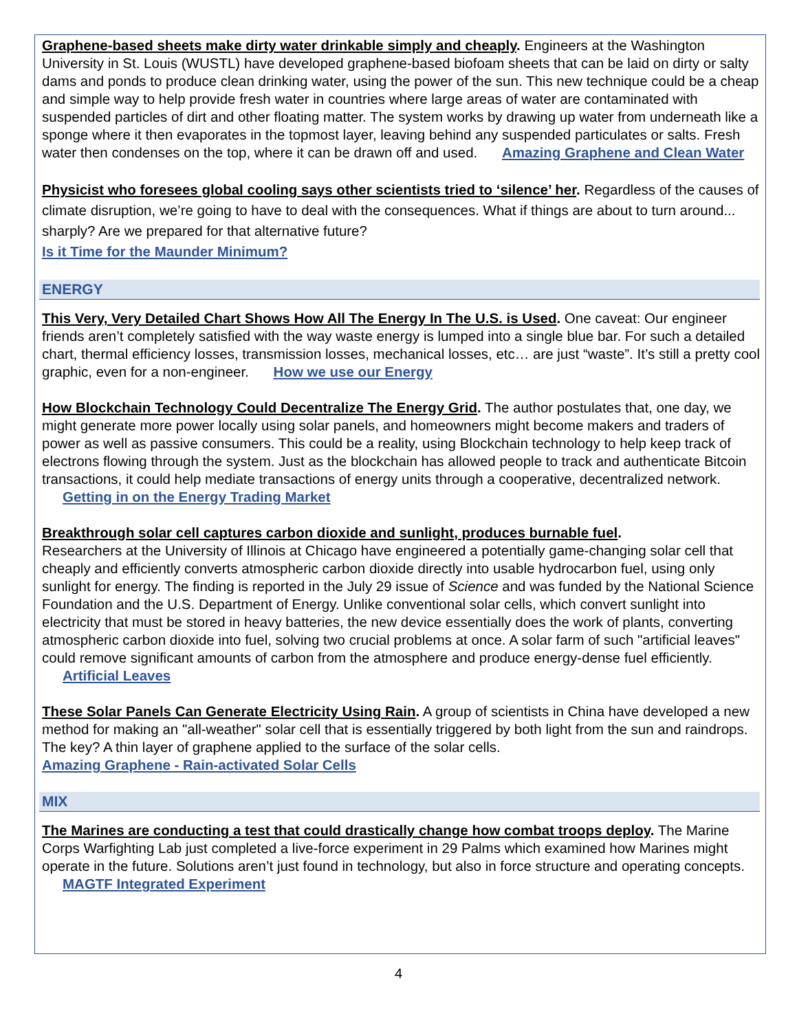Graphene-based sheets make dirty water drinkable simply and cheaply. Engineers at the Washington University in St. Louis (WUSTL) have developed graphene-based biofoam sheets that can be laid on dirty or salty dams and ponds to produce clean drinking water, using the power of the sun. This new technique could be a cheap and simple way to help provide fresh water in countries where large areas of water are contaminated with suspended particles of dirt and other floating matter. The system works by drawing up water from underneath like a sponge where it then evaporates in the topmost layer, leaving behind any suspended particulates or salts. Fresh water then condenses on the top, where it can be drawn off and used. Amazing Graphene and Clean Water
Physicist who foresees global cooling says other scientists tried to ‘silence’ her. Regardless of the causes of climate disruption, we’re going to have to deal with the consequences. What if things are about to turn around... sharply? Are we prepared for that alternative future?
Is it Time for the Maunder Minimum?
ENERGY
This Very, Very Detailed Chart Shows How All The Energy In The U.S. is Used. One caveat: Our engineer friends aren’t completely satisfied with the way waste energy is lumped into a single blue bar. For such a detailed chart, thermal efficiency losses, transmission losses, mechanical losses, etc… are just “waste”. It’s still a pretty cool graphic, even for a non-engineer. How we use our Energy
How Blockchain Technology Could Decentralize The Energy Grid. The author postulates that, one day, we might generate more power locally using solar panels, and homeowners might become makers and traders of power as well as passive consumers. This could be a reality, using Blockchain technology to help keep track of electrons flowing through the system. Just as the blockchain has allowed people to track and authenticate Bitcoin transactions, it could help mediate transactions of energy units through a cooperative, decentralized network. Getting in on the Energy Trading Market
Breakthrough solar cell captures carbon dioxide and sunlight, produces burnable fuel.
Researchers at the University of Illinois at Chicago have engineered a potentially game-changing solar cell that cheaply and efficiently converts atmospheric carbon dioxide directly into usable hydrocarbon fuel, using only sunlight for energy. The finding is reported in the July 29 issue of Science and was funded by the National Science Foundation and the U.S. Department of Energy. Unlike conventional solar cells, which convert sunlight into electricity that must be stored in heavy batteries, the new device essentially does the work of plants, converting atmospheric carbon dioxide into fuel, solving two crucial problems at once. A solar farm of such "artificial leaves" could remove significant amounts of carbon from the atmosphere and produce energy-dense fuel efficiently. Artificial Leaves
These Solar Panels Can Generate Electricity Using Rain. A group of scientists in China have developed a new method for making an "all-weather" solar cell that is essentially triggered by both light from the sun and raindrops. The key? A thin layer of graphene applied to the surface of the solar cells.
Amazing Graphene - Rain-activated Solar Cells
MIX
The Marines are conducting a test that could drastically change how combat troops deploy. The Marine Corps Warfighting Lab just completed a live-force experiment in 29 Palms which examined how Marines might operate in the future. Solutions aren’t just found in technology, but also in force structure and operating concepts. MAGTF Integrated Experiment
4